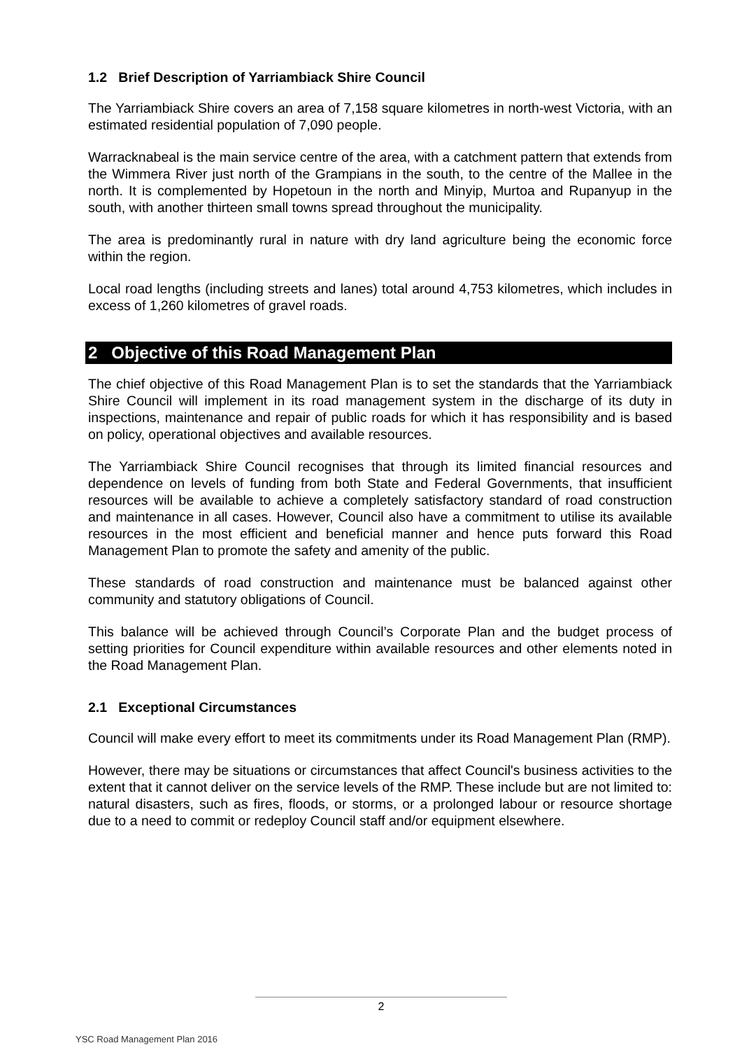1.2 Brief Description of Yarriambiack Shire Council
The Yarriambiack Shire covers an area of 7,158 square kilometres in north-west Victoria, with an estimated residential population of 7,090 people.
Warracknabeal is the main service centre of the area, with a catchment pattern that extends from the Wimmera River just north of the Grampians in the south, to the centre of the Mallee in the north. It is complemented by Hopetoun in the north and Minyip, Murtoa and Rupanyup in the south, with another thirteen small towns spread throughout the municipality.
The area is predominantly rural in nature with dry land agriculture being the economic force within the region.
Local road lengths (including streets and lanes) total around 4,753 kilometres, which includes in excess of 1,260 kilometres of gravel roads.
2 Objective of this Road Management Plan
The chief objective of this Road Management Plan is to set the standards that the Yarriambiack Shire Council will implement in its road management system in the discharge of its duty in inspections, maintenance and repair of public roads for which it has responsibility and is based on policy, operational objectives and available resources.
The Yarriambiack Shire Council recognises that through its limited financial resources and dependence on levels of funding from both State and Federal Governments, that insufficient resources will be available to achieve a completely satisfactory standard of road construction and maintenance in all cases. However, Council also have a commitment to utilise its available resources in the most efficient and beneficial manner and hence puts forward this Road Management Plan to promote the safety and amenity of the public.
These standards of road construction and maintenance must be balanced against other community and statutory obligations of Council.
This balance will be achieved through Council’s Corporate Plan and the budget process of setting priorities for Council expenditure within available resources and other elements noted in the Road Management Plan.
2.1 Exceptional Circumstances
Council will make every effort to meet its commitments under its Road Management Plan (RMP).
However, there may be situations or circumstances that affect Council's business activities to the extent that it cannot deliver on the service levels of the RMP. These include but are not limited to: natural disasters, such as fires, floods, or storms, or a prolonged labour or resource shortage due to a need to commit or redeploy Council staff and/or equipment elsewhere.
2
YSC Road Management Plan 2016